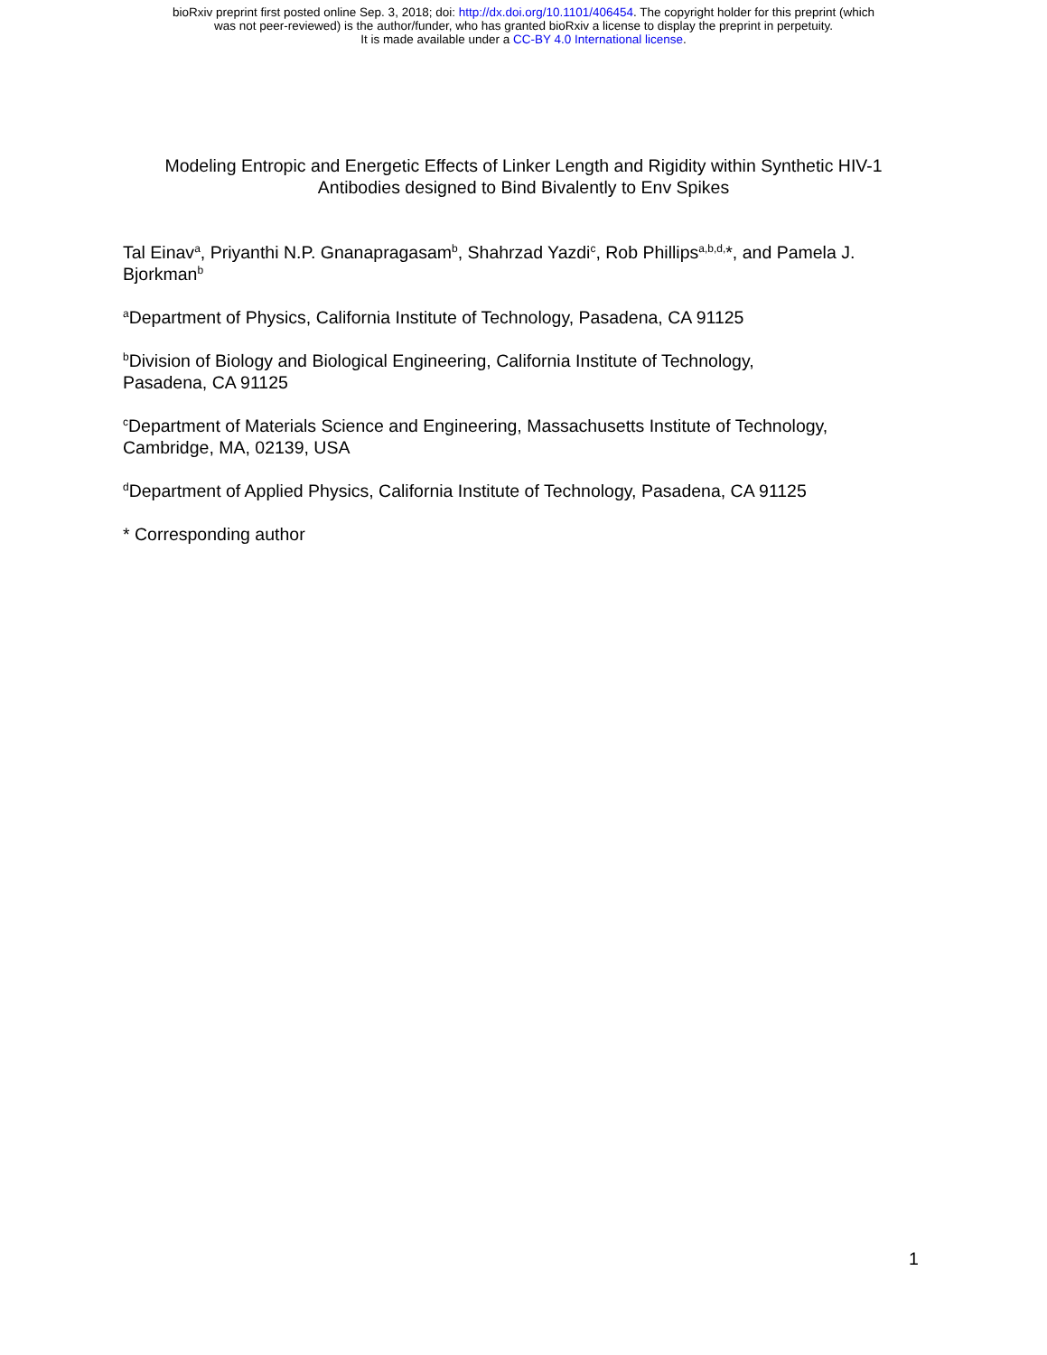bioRxiv preprint first posted online Sep. 3, 2018; doi: http://dx.doi.org/10.1101/406454. The copyright holder for this preprint (which
was not peer-reviewed) is the author/funder, who has granted bioRxiv a license to display the preprint in perpetuity.
It is made available under a CC-BY 4.0 International license.
Modeling Entropic and Energetic Effects of Linker Length and Rigidity within Synthetic HIV-1 Antibodies designed to Bind Bivalently to Env Spikes
Tal Einav<sup>a</sup>, Priyanthi N.P. Gnanapragasam<sup>b</sup>, Shahrzad Yazdi<sup>c</sup>, Rob Phillips<sup>a,b,d,</sup>*, and Pamela J. Bjorkman<sup>b</sup>
<sup>a</sup> Department of Physics, California Institute of Technology, Pasadena, CA 91125
<sup>b</sup> Division of Biology and Biological Engineering, California Institute of Technology,
Pasadena, CA 91125
<sup>c</sup> Department of Materials Science and Engineering, Massachusetts Institute of Technology, Cambridge, MA, 02139, USA
<sup>d</sup> Department of Applied Physics, California Institute of Technology, Pasadena, CA 91125
* Corresponding author
1